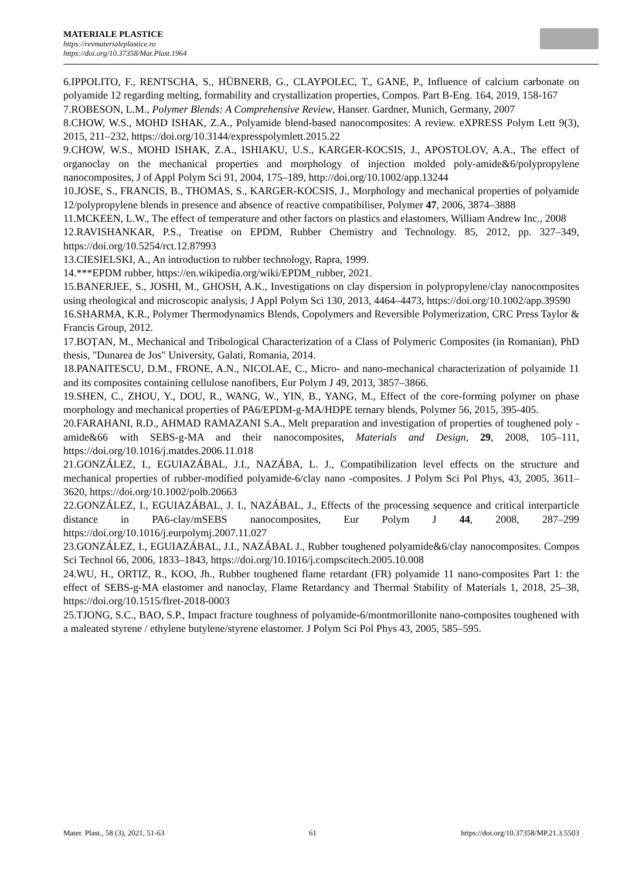MATERIALE PLASTICE
https://revmaterialeplastice.ro
https://doi.org/10.37358/Mat.Plast.1964
6.IPPOLITO, F., RENTSCHA, S., HÜBNERB, G., CLAYPOLEC, T., GANE, P., Influence of calcium carbonate on polyamide 12 regarding melting, formability and crystallization properties, Compos. Part B-Eng. 164, 2019, 158-167
7.ROBESON, L.M., Polymer Blends: A Comprehensive Review, Hanser. Gardner, Munich, Germany, 2007
8.CHOW, W.S., MOHD ISHAK, Z.A., Polyamide blend-based nanocomposites: A review. eXPRESS Polym Lett 9(3), 2015, 211–232, https://doi.org/10.3144/expresspolymlett.2015.22
9.CHOW, W.S., MOHD ISHAK, Z.A., ISHIAKU, U.S., KARGER-KOCSIS, J., APOSTOLOV, A.A., The effect of organoclay on the mechanical properties and morphology of injection molded poly-amide&6/polypropylene nanocomposites, J of Appl Polym Sci 91, 2004, 175–189, http://doi.org/10.1002/app.13244
10.JOSE, S., FRANCIS, B., THOMAS, S., KARGER-KOCSIS, J., Morphology and mechanical properties of polyamide 12/polypropylene blends in presence and absence of reactive compatibiliser, Polymer 47, 2006, 3874–3888
11.MCKEEN, L.W., The effect of temperature and other factors on plastics and elastomers, William Andrew Inc., 2008
12.RAVISHANKAR, P.S., Treatise on EPDM, Rubber Chemistry and Technology. 85, 2012, pp. 327–349, https://doi.org/10.5254/rct.12.87993
13.CIESIELSKI, A., An introduction to rubber technology, Rapra, 1999.
14.***EPDM rubber, https://en.wikipedia.org/wiki/EPDM_rubber, 2021.
15.BANERJEE, S., JOSHI, M., GHOSH, A.K., Investigations on clay dispersion in polypropylene/clay nanocomposites using rheological and microscopic analysis, J Appl Polym Sci 130, 2013, 4464–4473, https://doi.org/10.1002/app.39590
16.SHARMA, K.R., Polymer Thermodynamics Blends, Copolymers and Reversible Polymerization, CRC Press Taylor & Francis Group, 2012.
17.BOȚAN, M., Mechanical and Tribological Characterization of a Class of Polymeric Composites (in Romanian), PhD thesis, "Dunarea de Jos" University, Galati, Romania, 2014.
18.PANAITESCU, D.M., FRONE, A.N., NICOLAE, C., Micro- and nano-mechanical characterization of polyamide 11 and its composites containing cellulose nanofibers, Eur Polym J 49, 2013, 3857–3866.
19.SHEN, C., ZHOU, Y., DOU, R., WANG, W., YIN, B., YANG, M., Effect of the core-forming polymer on phase morphology and mechanical properties of PA6/EPDM-g-MA/HDPE ternary blends, Polymer 56, 2015, 395-405.
20.FARAHANI, R.D., AHMAD RAMAZANI S.A., Melt preparation and investigation of properties of toughened poly - amide&66 with SEBS-g-MA and their nanocomposites, Materials and Design, 29, 2008, 105–111, https://doi.org/10.1016/j.matdes.2006.11.018
21.GONZÁLEZ, I., EGUIAZÁBAL, J.I., NAZÁBA, L. J., Compatibilization level effects on the structure and mechanical properties of rubber-modified polyamide-6/clay nano -composites. J Polym Sci Pol Phys, 43, 2005, 3611–3620, https://doi.org/10.1002/polb.20663
22.GONZÁLEZ, I., EGUIAZÁBAL, J. I., NAZÁBAL, J., Effects of the processing sequence and critical interparticle distance in PA6-clay/mSEBS nanocomposites, Eur Polym J 44, 2008, 287–299 https://doi.org/10.1016/j.eurpolymj.2007.11.027
23.GONZÁLEZ, I., EGUIAZÁBAL, J.I., NAZÁBAL J., Rubber toughened polyamide&6/clay nanocomposites. Compos Sci Technol 66, 2006, 1833–1843, https://doi.org/10.1016/j.compscitech.2005.10.008
24.WU, H., ORTIZ, R., KOO, Jh., Rubber toughened flame retardant (FR) polyamide 11 nano-composites Part 1: the effect of SEBS-g-MA elastomer and nanoclay, Flame Retardancy and Thermal Stability of Materials 1, 2018, 25–38, https://doi.org/10.1515/flret-2018-0003
25.TJONG, S.C., BAO, S.P., Impact fracture toughness of polyamide-6/montmorillonite nano-composites toughened with a maleated styrene / ethylene butylene/styrene elastomer. J Polym Sci Pol Phys 43, 2005, 585–595.
Mater. Plast., 58 (3), 2021, 51-63 61 https://doi.org/10.37358/MP.21.3.5503